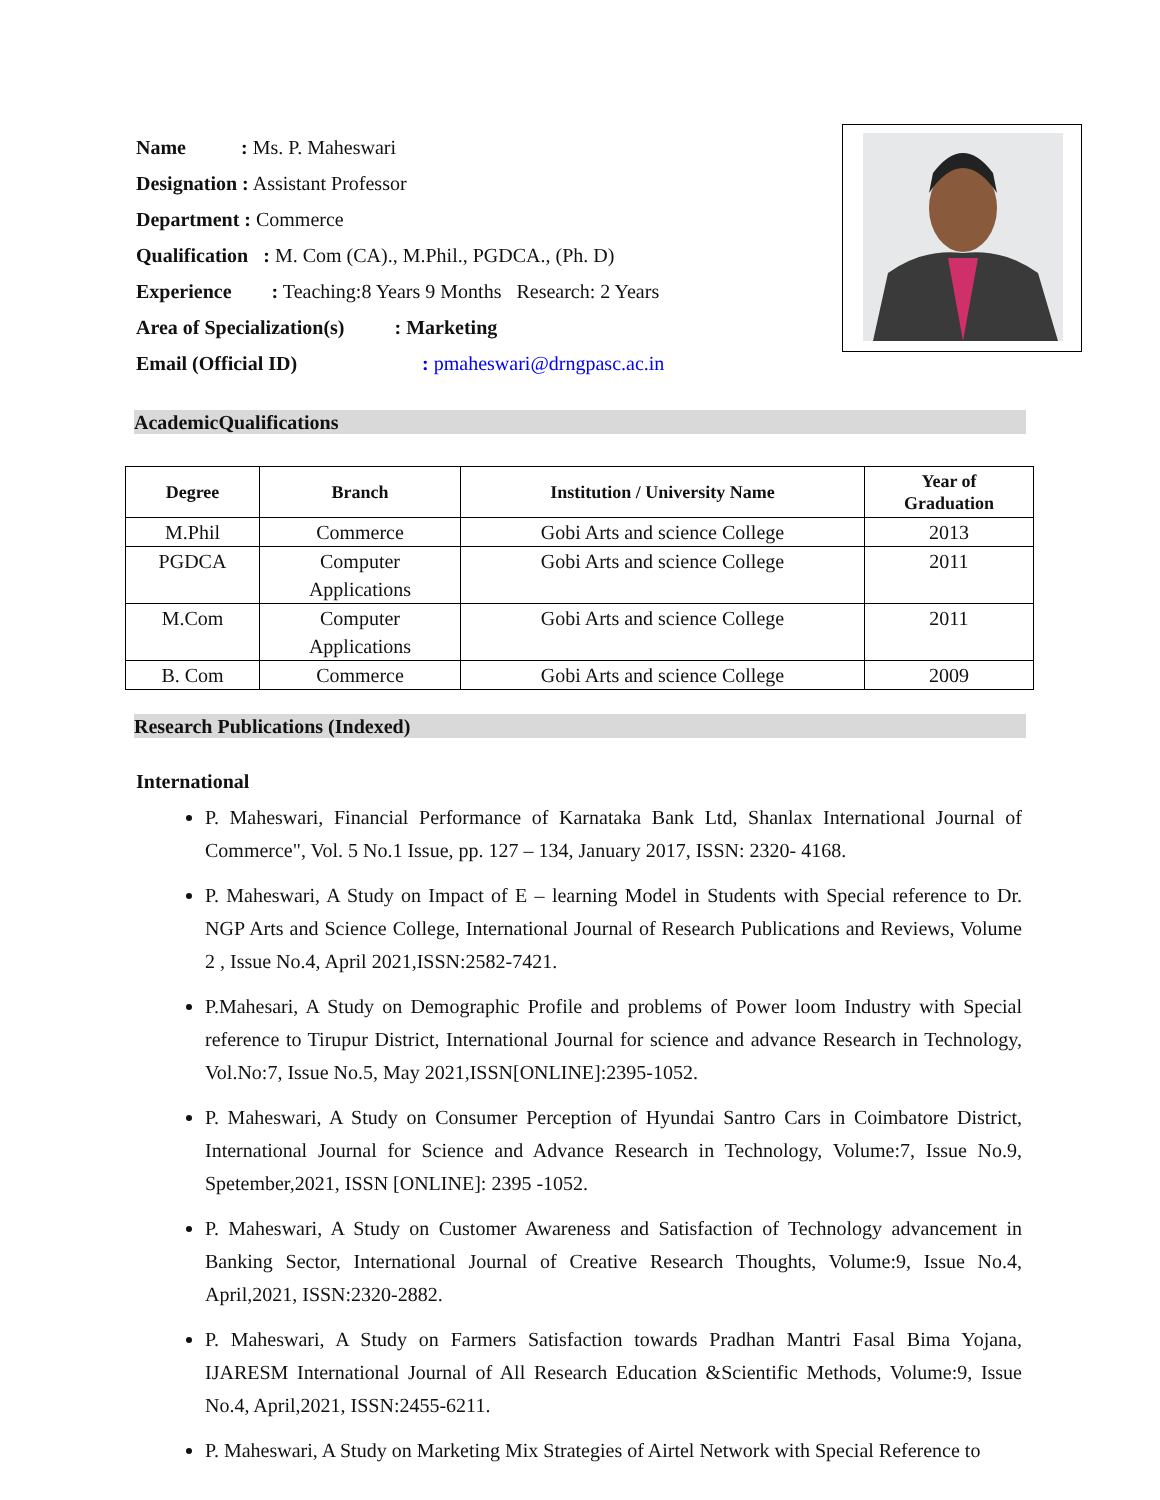Name : Ms. P. Maheswari
Designation : Assistant Professor
Department : Commerce
Qualification : M. Com (CA)., M.Phil., PGDCA., (Ph. D)
Experience : Teaching:8 Years 9 Months Research: 2 Years
Area of Specialization(s) : Marketing
Email (Official ID) : pmaheswari@drngpasc.ac.in
AcademicQualifications
| Degree | Branch | Institution / University Name | Year of Graduation |
| --- | --- | --- | --- |
| M.Phil | Commerce | Gobi Arts and science College | 2013 |
| PGDCA | Computer Applications | Gobi Arts and science College | 2011 |
| M.Com | Computer Applications | Gobi Arts and science College | 2011 |
| B. Com | Commerce | Gobi Arts and science College | 2009 |
Research Publications (Indexed)
International
P. Maheswari, Financial Performance of Karnataka Bank Ltd, Shanlax International Journal of Commerce", Vol. 5 No.1 Issue, pp. 127 – 134, January 2017, ISSN: 2320- 4168.
P. Maheswari, A Study on Impact of E – learning Model in Students with Special reference to Dr. NGP Arts and Science College, International Journal of Research Publications and Reviews, Volume 2 , Issue No.4, April 2021,ISSN:2582-7421.
P.Mahesari, A Study on Demographic Profile and problems of Power loom Industry with Special reference to Tirupur District, International Journal for science and advance Research in Technology, Vol.No:7, Issue No.5, May 2021,ISSN[ONLINE]:2395-1052.
P. Maheswari, A Study on Consumer Perception of Hyundai Santro Cars in Coimbatore District, International Journal for Science and Advance Research in Technology, Volume:7, Issue No.9, Spetember,2021, ISSN [ONLINE]: 2395 -1052.
P. Maheswari, A Study on Customer Awareness and Satisfaction of Technology advancement in Banking Sector, International Journal of Creative Research Thoughts, Volume:9, Issue No.4, April,2021, ISSN:2320-2882.
P. Maheswari, A Study on Farmers Satisfaction towards Pradhan Mantri Fasal Bima Yojana, IJARESM International Journal of All Research Education &Scientific Methods, Volume:9, Issue No.4, April,2021, ISSN:2455-6211.
P. Maheswari, A Study on Marketing Mix Strategies of Airtel Network with Special Reference to